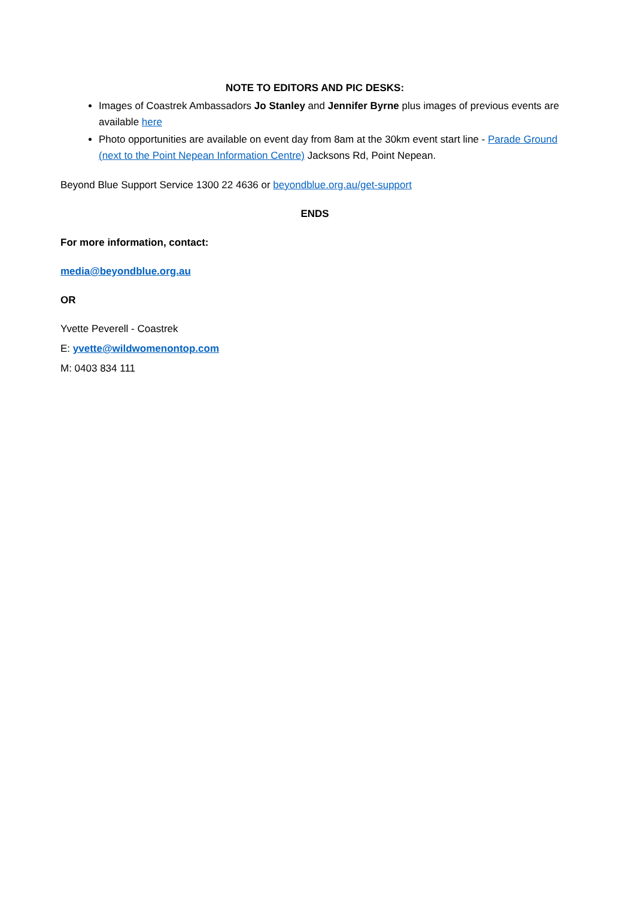NOTE TO EDITORS AND PIC DESKS:
Images of Coastrek Ambassadors Jo Stanley and Jennifer Byrne plus images of previous events are available here
Photo opportunities are available on event day from 8am at the 30km event start line - Parade Ground (next to the Point Nepean Information Centre) Jacksons Rd, Point Nepean.
Beyond Blue Support Service 1300 22 4636 or beyondblue.org.au/get-support
ENDS
For more information, contact:
media@beyondblue.org.au
OR
Yvette Peverell - Coastrek
E: yvette@wildwomenontop.com
M: 0403 834 111